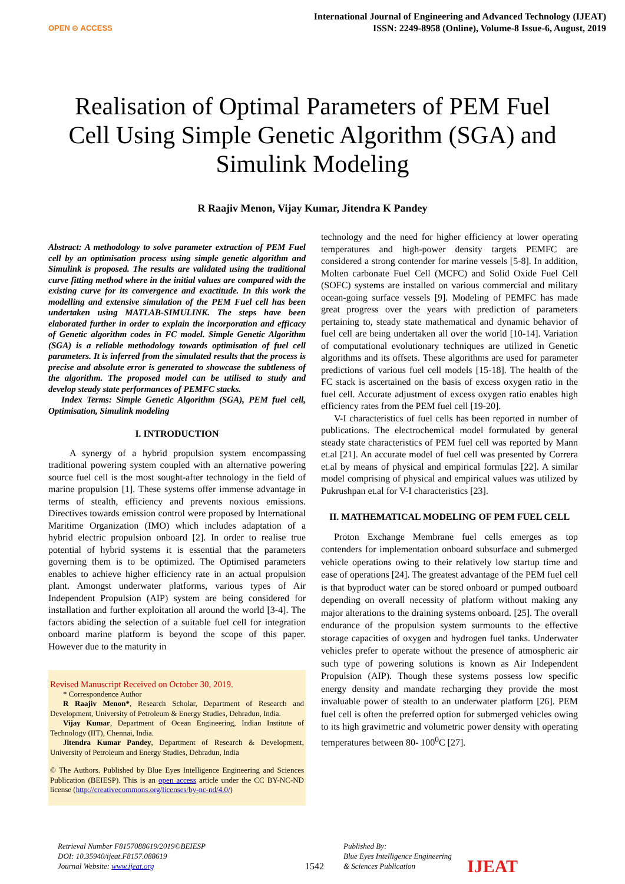OPEN ⊙ ACCESS
International Journal of Engineering and Advanced Technology (IJEAT)
ISSN: 2249-8958 (Online), Volume-8 Issue-6, August, 2019
Realisation of Optimal Parameters of PEM Fuel Cell Using Simple Genetic Algorithm (SGA) and Simulink Modeling
R Raajiv Menon, Vijay Kumar, Jitendra K Pandey
Abstract: A methodology to solve parameter extraction of PEM Fuel cell by an optimisation process using simple genetic algorithm and Simulink is proposed. The results are validated using the traditional curve fitting method where in the initial values are compared with the existing curve for its convergence and exactitude. In this work the modelling and extensive simulation of the PEM Fuel cell has been undertaken using MATLAB-SIMULINK. The steps have been elaborated further in order to explain the incorporation and efficacy of Genetic algorithm codes in FC model. Simple Genetic Algorithm (SGA) is a reliable methodology towards optimisation of fuel cell parameters. It is inferred from the simulated results that the process is precise and absolute error is generated to showcase the subtleness of the algorithm. The proposed model can be utilised to study and develop steady state performances of PEMFC stacks.
Index Terms: Simple Genetic Algorithm (SGA), PEM fuel cell, Optimisation, Simulink modeling
I. INTRODUCTION
A synergy of a hybrid propulsion system encompassing traditional powering system coupled with an alternative powering source fuel cell is the most sought-after technology in the field of marine propulsion [1]. These systems offer immense advantage in terms of stealth, efficiency and prevents noxious emissions. Directives towards emission control were proposed by International Maritime Organization (IMO) which includes adaptation of a hybrid electric propulsion onboard [2]. In order to realise true potential of hybrid systems it is essential that the parameters governing them is to be optimized. The Optimised parameters enables to achieve higher efficiency rate in an actual propulsion plant. Amongst underwater platforms, various types of Air Independent Propulsion (AIP) system are being considered for installation and further exploitation all around the world [3-4]. The factors abiding the selection of a suitable fuel cell for integration onboard marine platform is beyond the scope of this paper. However due to the maturity in
Revised Manuscript Received on October 30, 2019.
* Correspondence Author
R Raajiv Menon*, Research Scholar, Department of Research and Development, University of Petroleum & Energy Studies, Dehradun, India.
Vijay Kumar, Department of Ocean Engineering, Indian Institute of Technology (IIT), Chennai, India.
Jitendra Kumar Pandey, Department of Research & Development, University of Petroleum and Energy Studies, Dehradun, India
© The Authors. Published by Blue Eyes Intelligence Engineering and Sciences Publication (BEIESP). This is an open access article under the CC BY-NC-ND license (http://creativecommons.org/licenses/by-nc-nd/4.0/)
technology and the need for higher efficiency at lower operating temperatures and high-power density targets PEMFC are considered a strong contender for marine vessels [5-8]. In addition, Molten carbonate Fuel Cell (MCFC) and Solid Oxide Fuel Cell (SOFC) systems are installed on various commercial and military ocean-going surface vessels [9]. Modeling of PEMFC has made great progress over the years with prediction of parameters pertaining to, steady state mathematical and dynamic behavior of fuel cell are being undertaken all over the world [10-14]. Variation of computational evolutionary techniques are utilized in Genetic algorithms and its offsets. These algorithms are used for parameter predictions of various fuel cell models [15-18]. The health of the FC stack is ascertained on the basis of excess oxygen ratio in the fuel cell. Accurate adjustment of excess oxygen ratio enables high efficiency rates from the PEM fuel cell [19-20].
V-I characteristics of fuel cells has been reported in number of publications. The electrochemical model formulated by general steady state characteristics of PEM fuel cell was reported by Mann et.al [21]. An accurate model of fuel cell was presented by Correra et.al by means of physical and empirical formulas [22]. A similar model comprising of physical and empirical values was utilized by Pukrushpan et.al for V-I characteristics [23].
II. MATHEMATICAL MODELING OF PEM FUEL CELL
Proton Exchange Membrane fuel cells emerges as top contenders for implementation onboard subsurface and submerged vehicle operations owing to their relatively low startup time and ease of operations [24]. The greatest advantage of the PEM fuel cell is that byproduct water can be stored onboard or pumped outboard depending on overall necessity of platform without making any major alterations to the draining systems onboard. [25]. The overall endurance of the propulsion system surmounts to the effective storage capacities of oxygen and hydrogen fuel tanks. Underwater vehicles prefer to operate without the presence of atmospheric air such type of powering solutions is known as Air Independent Propulsion (AIP). Though these systems possess low specific energy density and mandate recharging they provide the most invaluable power of stealth to an underwater platform [26]. PEM fuel cell is often the preferred option for submerged vehicles owing to its high gravimetric and volumetric power density with operating temperatures between 80- 100<sup>0</sup>C [27].
Retrieval Number F8157088619/2019©BEIESP
DOI: 10.35940/ijeat.F8157.088619
Journal Website: www.ijeat.org
1542
Published By:
Blue Eyes Intelligence Engineering
& Sciences Publication
IJEAT